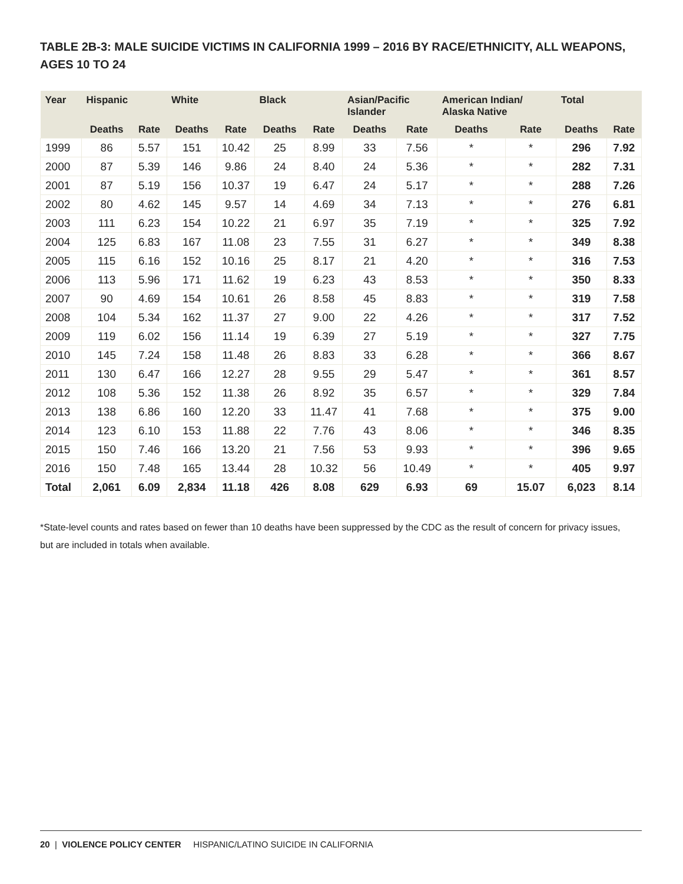TABLE 2B-3: MALE SUICIDE VICTIMS IN CALIFORNIA 1999 – 2016 BY RACE/ETHNICITY, ALL WEAPONS, AGES 10 TO 24
| Year | Hispanic | | White | | Black | | Asian/Pacific Islander | | American Indian/ Alaska Native | | Total | |
| --- | --- | --- | --- | --- | --- | --- | --- | --- | --- | --- | --- | --- |
| | Deaths | Rate | Deaths | Rate | Deaths | Rate | Deaths | Rate | Deaths | Rate | Deaths | Rate |
| 1999 | 86 | 5.57 | 151 | 10.42 | 25 | 8.99 | 33 | 7.56 | * | * | 296 | 7.92 |
| 2000 | 87 | 5.39 | 146 | 9.86 | 24 | 8.40 | 24 | 5.36 | * | * | 282 | 7.31 |
| 2001 | 87 | 5.19 | 156 | 10.37 | 19 | 6.47 | 24 | 5.17 | * | * | 288 | 7.26 |
| 2002 | 80 | 4.62 | 145 | 9.57 | 14 | 4.69 | 34 | 7.13 | * | * | 276 | 6.81 |
| 2003 | 111 | 6.23 | 154 | 10.22 | 21 | 6.97 | 35 | 7.19 | * | * | 325 | 7.92 |
| 2004 | 125 | 6.83 | 167 | 11.08 | 23 | 7.55 | 31 | 6.27 | * | * | 349 | 8.38 |
| 2005 | 115 | 6.16 | 152 | 10.16 | 25 | 8.17 | 21 | 4.20 | * | * | 316 | 7.53 |
| 2006 | 113 | 5.96 | 171 | 11.62 | 19 | 6.23 | 43 | 8.53 | * | * | 350 | 8.33 |
| 2007 | 90 | 4.69 | 154 | 10.61 | 26 | 8.58 | 45 | 8.83 | * | * | 319 | 7.58 |
| 2008 | 104 | 5.34 | 162 | 11.37 | 27 | 9.00 | 22 | 4.26 | * | * | 317 | 7.52 |
| 2009 | 119 | 6.02 | 156 | 11.14 | 19 | 6.39 | 27 | 5.19 | * | * | 327 | 7.75 |
| 2010 | 145 | 7.24 | 158 | 11.48 | 26 | 8.83 | 33 | 6.28 | * | * | 366 | 8.67 |
| 2011 | 130 | 6.47 | 166 | 12.27 | 28 | 9.55 | 29 | 5.47 | * | * | 361 | 8.57 |
| 2012 | 108 | 5.36 | 152 | 11.38 | 26 | 8.92 | 35 | 6.57 | * | * | 329 | 7.84 |
| 2013 | 138 | 6.86 | 160 | 12.20 | 33 | 11.47 | 41 | 7.68 | * | * | 375 | 9.00 |
| 2014 | 123 | 6.10 | 153 | 11.88 | 22 | 7.76 | 43 | 8.06 | * | * | 346 | 8.35 |
| 2015 | 150 | 7.46 | 166 | 13.20 | 21 | 7.56 | 53 | 9.93 | * | * | 396 | 9.65 |
| 2016 | 150 | 7.48 | 165 | 13.44 | 28 | 10.32 | 56 | 10.49 | * | * | 405 | 9.97 |
| Total | 2,061 | 6.09 | 2,834 | 11.18 | 426 | 8.08 | 629 | 6.93 | 69 | 15.07 | 6,023 | 8.14 |
*State-level counts and rates based on fewer than 10 deaths have been suppressed by the CDC as the result of concern for privacy issues, but are included in totals when available.
20 | VIOLENCE POLICY CENTER HISPANIC/LATINO SUICIDE IN CALIFORNIA